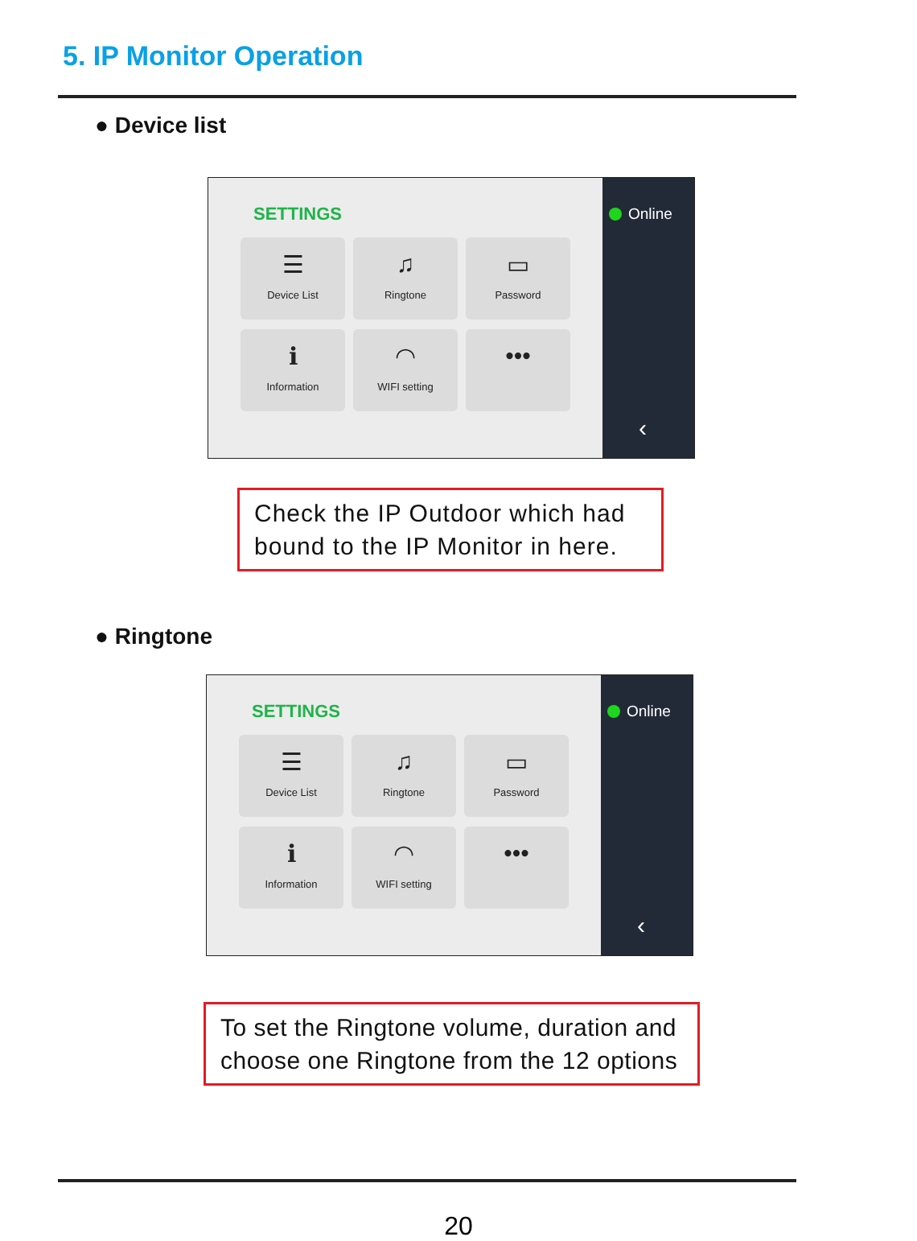5. IP Monitor Operation
● Device list
SETTINGS
☰
Device List
♫
Ringtone
▭
Password
ℹ
Information
◠
WIFI setting
•••
Online
‹
Check the IP Outdoor which had bound to the IP Monitor in here.
● Ringtone
SETTINGS
☰
Device List
♫
Ringtone
▭
Password
ℹ
Information
◠
WIFI setting
•••
Online
‹
To set the Ringtone volume, duration and choose one Ringtone from the 12 options
20